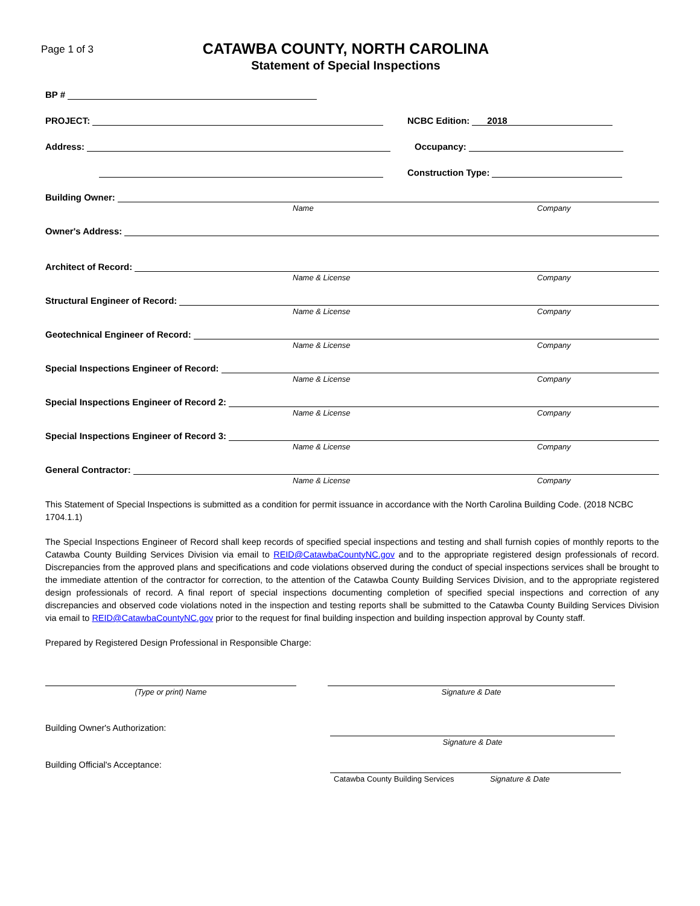Page 1 of 3
CATAWBA COUNTY, NORTH CAROLINA
Statement of Special Inspections
BP #
PROJECT: NCBC Edition: 2018
Address: Occupancy:
Construction Type:
Building Owner:
Name Company
Owner's Address:
Architect of Record:
Name & License Company
Structural Engineer of Record:
Name & License Company
Geotechnical Engineer of Record:
Name & License Company
Special Inspections Engineer of Record:
Name & License Company
Special Inspections Engineer of Record 2:
Name & License Company
Special Inspections Engineer of Record 3:
Name & License Company
General Contractor:
Name & License Company
This Statement of Special Inspections is submitted as a condition for permit issuance in accordance with the North Carolina Building Code. (2018 NCBC 1704.1.1)
The Special Inspections Engineer of Record shall keep records of specified special inspections and testing and shall furnish copies of monthly reports to the Catawba County Building Services Division via email to REID@CatawbaCountyNC.gov and to the appropriate registered design professionals of record. Discrepancies from the approved plans and specifications and code violations observed during the conduct of special inspections services shall be brought to the immediate attention of the contractor for correction, to the attention of the Catawba County Building Services Division, and to the appropriate registered design professionals of record. A final report of special inspections documenting completion of specified special inspections and correction of any discrepancies and observed code violations noted in the inspection and testing reports shall be submitted to the Catawba County Building Services Division via email to REID@CatawbaCountyNC.gov prior to the request for final building inspection and building inspection approval by County staff.
Prepared by Registered Design Professional in Responsible Charge:
(Type or print) Name Signature & Date
Building Owner's Authorization:
Signature & Date
Building Official's Acceptance:
Catawba County Building Services Signature & Date